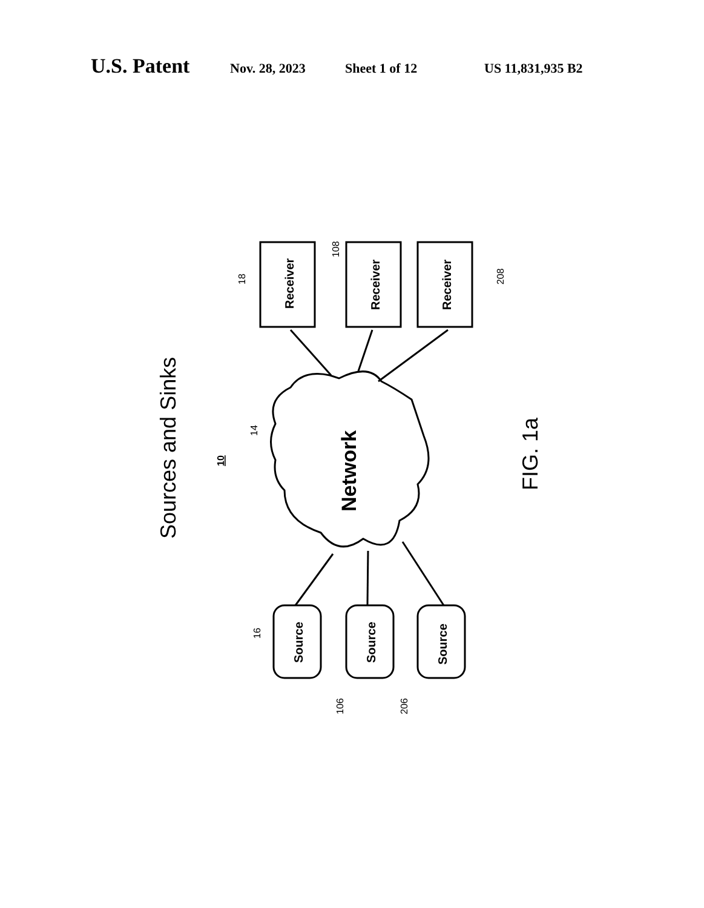U.S. Patent Nov. 28, 2023 Sheet 1 of 12 US 11,831,935 B2
Receiver
Receiver
Receiver
Source
Source
Source
Network
18
108
208
14
16
106
206
10
Sources and Sinks
FIG. 1a